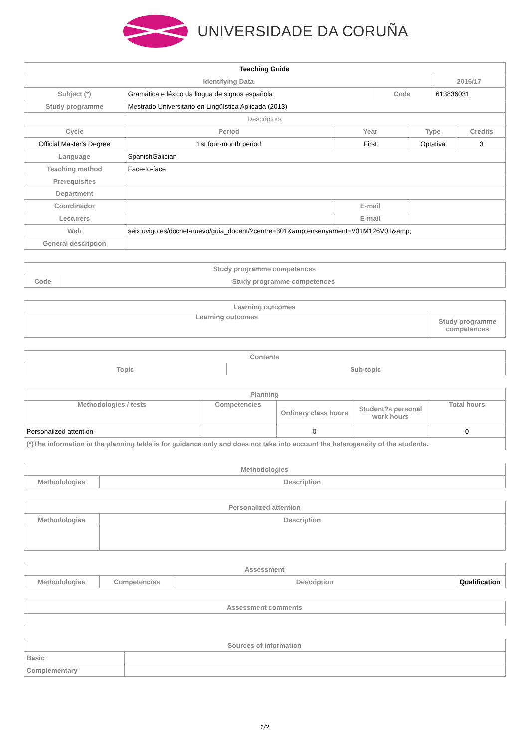UNIVERSIDADE DA CORUÑA
| Teaching Guide | | | | | | |
| --- | --- | --- | --- | --- | --- | --- |
| Identifying Data | | | | | 2016/17 | |
| Subject (*) | Gramática e léxico da lingua de signos española | | Code | | 613836031 | |
| Study programme | Mestrado Universitario en Lingüística Aplicada (2013) | | | | | |
| Descriptors | | | | | | |
| Cycle | Period | Year | | Type | | Credits |
| Official Master's Degree | 1st four-month period | First | | Optativa | | 3 |
| Language | SpanishGalician | | | | | |
| Teaching method | Face-to-face | | | | | |
| Prerequisites | | | | | | |
| Department | | | | | | |
| Coordinador | | E-mail | | | | |
| Lecturers | | E-mail | | | | |
| Web | seix.uvigo.es/docnet-nuevo/guia_docent/?centre=301&amp;ensenyament=V01M126V01&amp; | | | | | |
| General description | | | | | | |
| Study programme competences | |
| --- | --- |
| Code | Study programme competences |
| Learning outcomes | |
| --- | --- |
| Learning outcomes | Study programme competences |
| Contents | |
| --- | --- |
| Topic | Sub-topic |
| Planning | | | | |
| --- | --- | --- | --- | --- |
| Methodologies / tests | Competencies | Ordinary class hours | Student?s personal work hours | Total hours |
| Personalized attention | | 0 | | 0 |
| (*)The information in the planning table is for guidance only and does not take into account the heterogeneity of the students. | | | | |
| Methodologies | |
| --- | --- |
| Methodologies | Description |
| Personalized attention | |
| --- | --- |
| Methodologies | Description |
| Assessment | | | |
| --- | --- | --- | --- |
| Methodologies | Competencies | Description | Qualification |
| Assessment comments |
| --- |
| Sources of information | |
| --- | --- |
| Basic | |
| Complementary | |
1/2